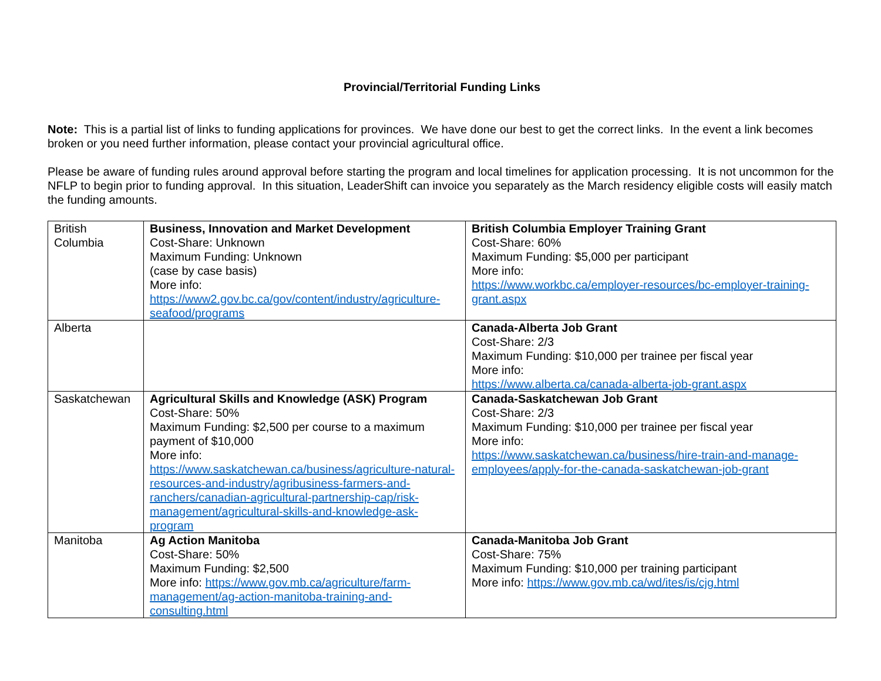Provincial/Territorial Funding Links
Note: This is a partial list of links to funding applications for provinces. We have done our best to get the correct links. In the event a link becomes broken or you need further information, please contact your provincial agricultural office.
Please be aware of funding rules around approval before starting the program and local timelines for application processing. It is not uncommon for the NFLP to begin prior to funding approval. In this situation, LeaderShift can invoice you separately as the March residency eligible costs will easily match the funding amounts.
| British Columbia | Business, Innovation and Market Development Cost-Share: Unknown Maximum Funding: Unknown (case by case basis) More info: https://www2.gov.bc.ca/gov/content/industry/agriculture-seafood/programs | British Columbia Employer Training Grant Cost-Share: 60% Maximum Funding: $5,000 per participant More info: https://www.workbc.ca/employer-resources/bc-employer-training-grant.aspx |
| Alberta | | Canada-Alberta Job Grant Cost-Share: 2/3 Maximum Funding: $10,000 per trainee per fiscal year More info: https://www.alberta.ca/canada-alberta-job-grant.aspx |
| Saskatchewan | Agricultural Skills and Knowledge (ASK) Program Cost-Share: 50% Maximum Funding: $2,500 per course to a maximum payment of $10,000 More info: https://www.saskatchewan.ca/business/agriculture-natural-resources-and-industry/agribusiness-farmers-and-ranchers/canadian-agricultural-partnership-cap/risk-management/agricultural-skills-and-knowledge-ask-program | Canada-Saskatchewan Job Grant Cost-Share: 2/3 Maximum Funding: $10,000 per trainee per fiscal year More info: https://www.saskatchewan.ca/business/hire-train-and-manage-employees/apply-for-the-canada-saskatchewan-job-grant |
| Manitoba | Ag Action Manitoba Cost-Share: 50% Maximum Funding: $2,500 More info: https://www.gov.mb.ca/agriculture/farm-management/ag-action-manitoba-training-and-consulting.html | Canada-Manitoba Job Grant Cost-Share: 75% Maximum Funding: $10,000 per training participant More info: https://www.gov.mb.ca/wd/ites/is/cjg.html |